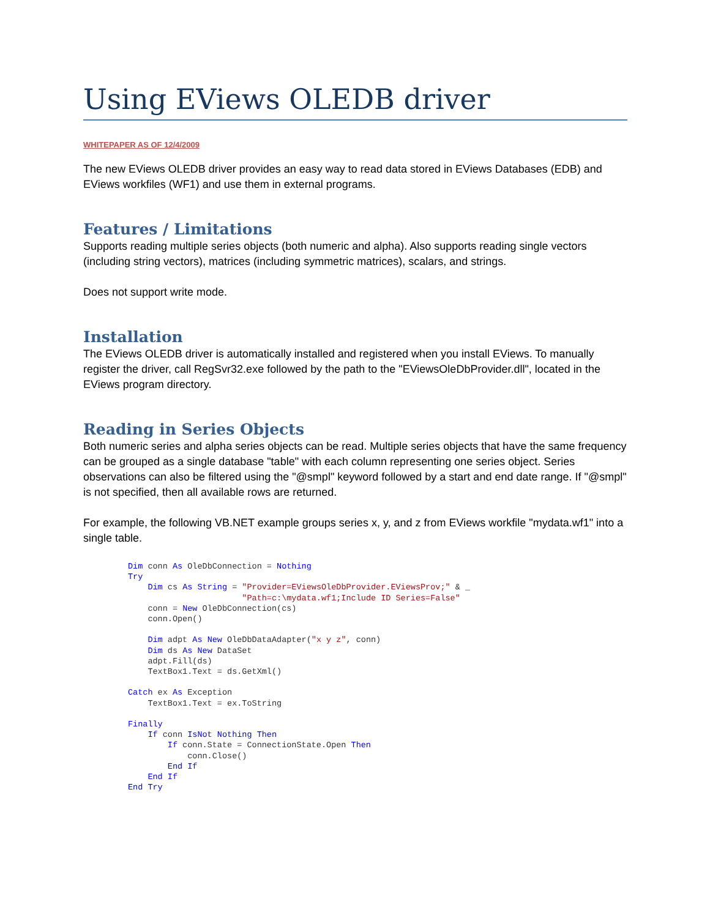Using EViews OLEDB driver
WHITEPAPER AS OF 12/4/2009
The new EViews OLEDB driver provides an easy way to read data stored in EViews Databases (EDB) and EViews workfiles (WF1) and use them in external programs.
Features / Limitations
Supports reading multiple series objects (both numeric and alpha). Also supports reading single vectors (including string vectors), matrices (including symmetric matrices), scalars, and strings.
Does not support write mode.
Installation
The EViews OLEDB driver is automatically installed and registered when you install EViews. To manually register the driver, call RegSvr32.exe followed by the path to the "EViewsOleDbProvider.dll", located in the EViews program directory.
Reading in Series Objects
Both numeric series and alpha series objects can be read. Multiple series objects that have the same frequency can be grouped as a single database "table" with each column representing one series object. Series observations can also be filtered using the "@smpl" keyword followed by a start and end date range. If "@smpl" is not specified, then all available rows are returned.
For example, the following VB.NET example groups series x, y, and z from EViews workfile "mydata.wf1" into a single table.
Dim conn As OleDbConnection = Nothing
Try
    Dim cs As String = "Provider=EViewsOleDbProvider.EViewsProv;" & _
                       "Path=c:\mydata.wf1;Include ID Series=False"
    conn = New OleDbConnection(cs)
    conn.Open()

    Dim adpt As New OleDbDataAdapter("x y z", conn)
    Dim ds As New DataSet
    adpt.Fill(ds)
    TextBox1.Text = ds.GetXml()

Catch ex As Exception
    TextBox1.Text = ex.ToString

Finally
    If conn IsNot Nothing Then
        If conn.State = ConnectionState.Open Then
            conn.Close()
        End If
    End If
End Try